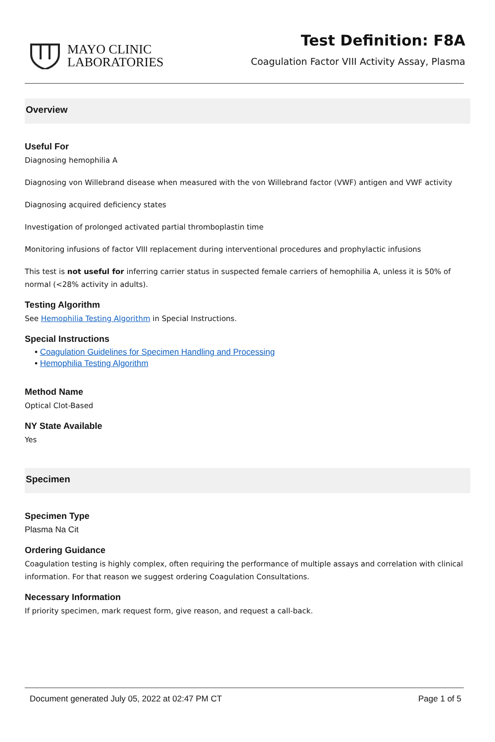MAYO CLINIC
LABORATORIES
Test Definition: F8A
Coagulation Factor VIII Activity Assay, Plasma
Overview
Useful For
Diagnosing hemophilia A
Diagnosing von Willebrand disease when measured with the von Willebrand factor (VWF) antigen and VWF activity
Diagnosing acquired deficiency states
Investigation of prolonged activated partial thromboplastin time
Monitoring infusions of factor VIII replacement during interventional procedures and prophylactic infusions
This test is not useful for inferring carrier status in suspected female carriers of hemophilia A, unless it is 50% of normal (<28% activity in adults).
Testing Algorithm
See Hemophilia Testing Algorithm in Special Instructions.
Special Instructions
• Coagulation Guidelines for Specimen Handling and Processing
• Hemophilia Testing Algorithm
Method Name
Optical Clot-Based
NY State Available
Yes
Specimen
Specimen Type
Plasma Na Cit
Ordering Guidance
Coagulation testing is highly complex, often requiring the performance of multiple assays and correlation with clinical information. For that reason we suggest ordering Coagulation Consultations.
Necessary Information
If priority specimen, mark request form, give reason, and request a call-back.
Document generated July 05, 2022 at 02:47 PM CT Page 1 of 5